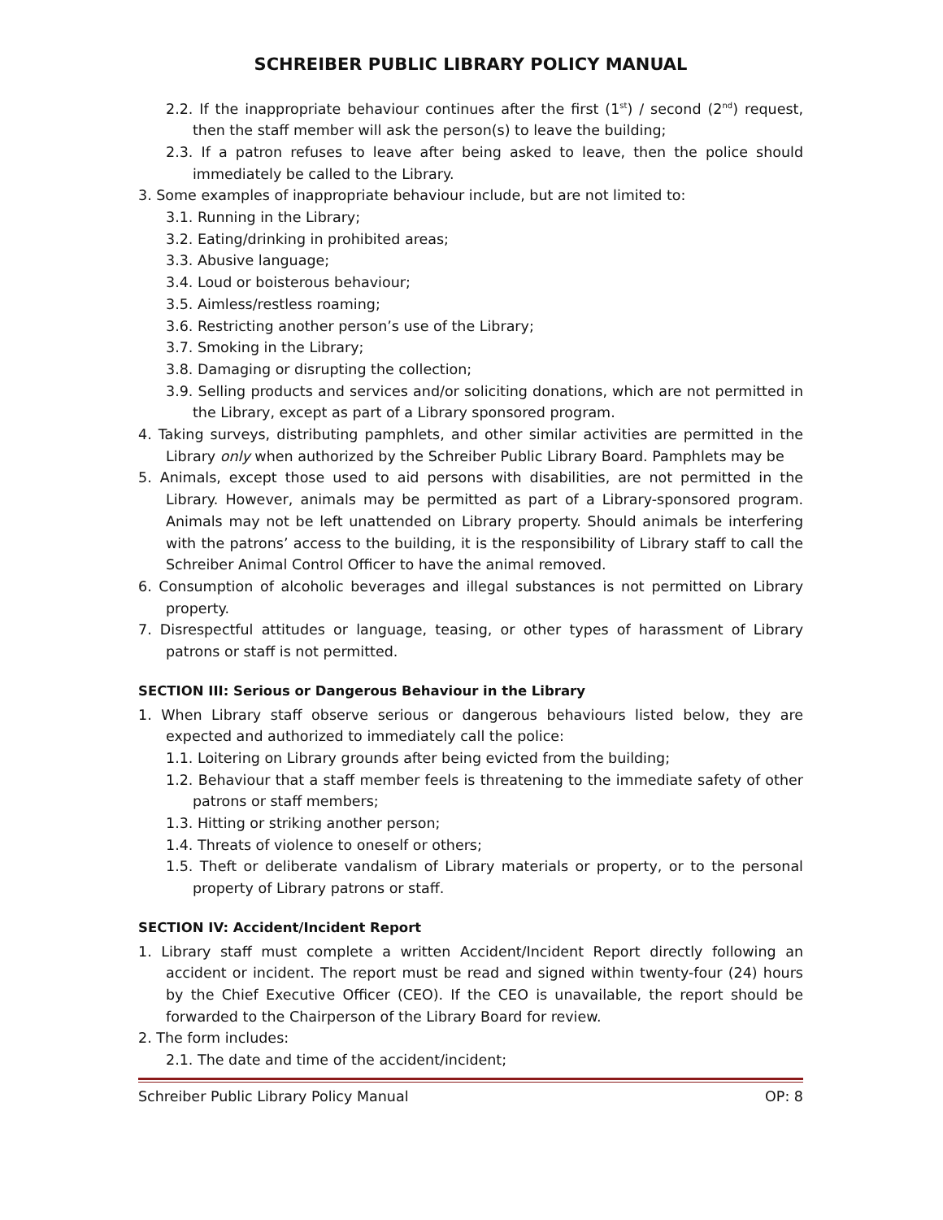SCHREIBER PUBLIC LIBRARY POLICY MANUAL
2.2. If the inappropriate behaviour continues after the first (1<sup>st</sup>) / second (2<sup>nd</sup>) request, then the staff member will ask the person(s) to leave the building;
2.3. If a patron refuses to leave after being asked to leave, then the police should immediately be called to the Library.
3. Some examples of inappropriate behaviour include, but are not limited to:
3.1. Running in the Library;
3.2. Eating/drinking in prohibited areas;
3.3. Abusive language;
3.4. Loud or boisterous behaviour;
3.5. Aimless/restless roaming;
3.6. Restricting another person’s use of the Library;
3.7. Smoking in the Library;
3.8. Damaging or disrupting the collection;
3.9. Selling products and services and/or soliciting donations, which are not permitted in the Library, except as part of a Library sponsored program.
4. Taking surveys, distributing pamphlets, and other similar activities are permitted in the Library only when authorized by the Schreiber Public Library Board. Pamphlets may be
5. Animals, except those used to aid persons with disabilities, are not permitted in the Library. However, animals may be permitted as part of a Library-sponsored program. Animals may not be left unattended on Library property. Should animals be interfering with the patrons’ access to the building, it is the responsibility of Library staff to call the Schreiber Animal Control Officer to have the animal removed.
6. Consumption of alcoholic beverages and illegal substances is not permitted on Library property.
7. Disrespectful attitudes or language, teasing, or other types of harassment of Library patrons or staff is not permitted.
SECTION III: Serious or Dangerous Behaviour in the Library
1. When Library staff observe serious or dangerous behaviours listed below, they are expected and authorized to immediately call the police:
1.1. Loitering on Library grounds after being evicted from the building;
1.2. Behaviour that a staff member feels is threatening to the immediate safety of other patrons or staff members;
1.3. Hitting or striking another person;
1.4. Threats of violence to oneself or others;
1.5. Theft or deliberate vandalism of Library materials or property, or to the personal property of Library patrons or staff.
SECTION IV: Accident/Incident Report
1. Library staff must complete a written Accident/Incident Report directly following an accident or incident. The report must be read and signed within twenty-four (24) hours by the Chief Executive Officer (CEO). If the CEO is unavailable, the report should be forwarded to the Chairperson of the Library Board for review.
2. The form includes:
2.1. The date and time of the accident/incident;
Schreiber Public Library Policy Manual OP: 8